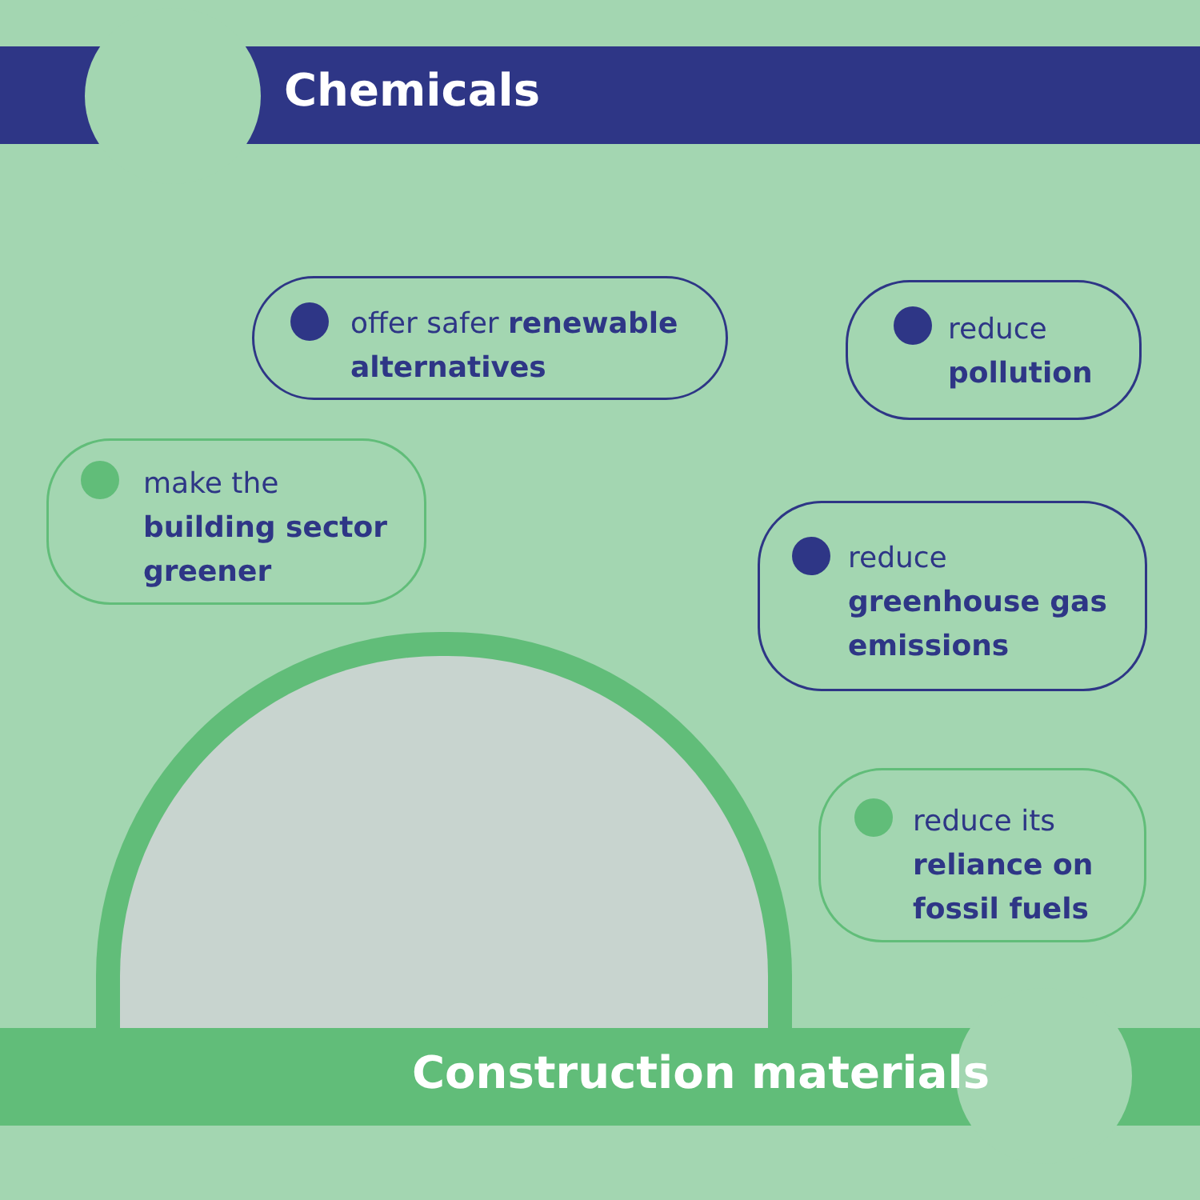Chemicals
offer safer renewable alternatives
reduce
pollution
make the
building sector greener
reduce
greenhouse gas emissions
reduce its
reliance on fossil fuels
Construction materials